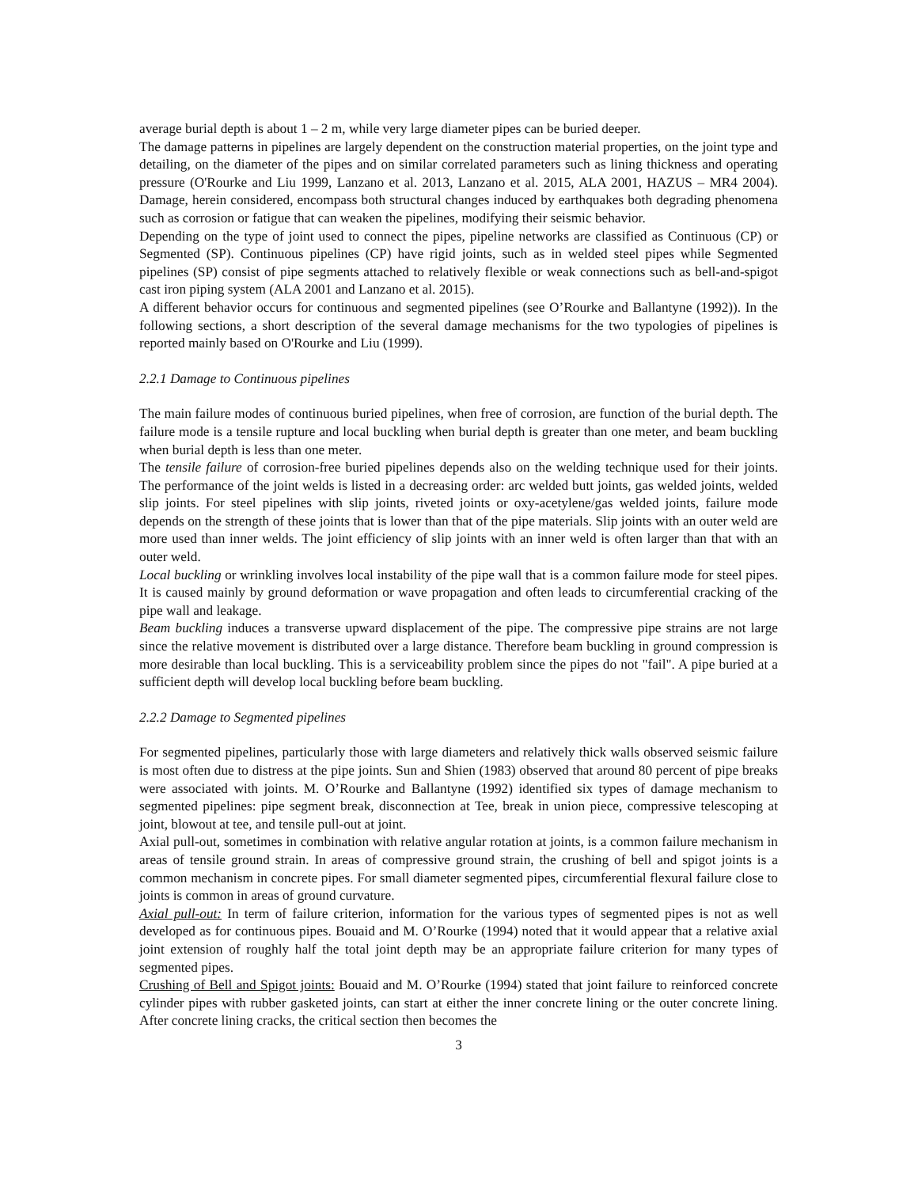average burial depth is about 1 – 2 m, while very large diameter pipes can be buried deeper.
The damage patterns in pipelines are largely dependent on the construction material properties, on the joint type and detailing, on the diameter of the pipes and on similar correlated parameters such as lining thickness and operating pressure (O'Rourke and Liu 1999, Lanzano et al. 2013, Lanzano et al. 2015, ALA 2001, HAZUS – MR4 2004). Damage, herein considered, encompass both structural changes induced by earthquakes both degrading phenomena such as corrosion or fatigue that can weaken the pipelines, modifying their seismic behavior.
Depending on the type of joint used to connect the pipes, pipeline networks are classified as Continuous (CP) or Segmented (SP). Continuous pipelines (CP) have rigid joints, such as in welded steel pipes while Segmented pipelines (SP) consist of pipe segments attached to relatively flexible or weak connections such as bell-and-spigot cast iron piping system (ALA 2001 and Lanzano et al. 2015).
A different behavior occurs for continuous and segmented pipelines (see O’Rourke and Ballantyne (1992)). In the following sections, a short description of the several damage mechanisms for the two typologies of pipelines is reported mainly based on O'Rourke and Liu (1999).
2.2.1 Damage to Continuous pipelines
The main failure modes of continuous buried pipelines, when free of corrosion, are function of the burial depth. The failure mode is a tensile rupture and local buckling when burial depth is greater than one meter, and beam buckling when burial depth is less than one meter.
The tensile failure of corrosion-free buried pipelines depends also on the welding technique used for their joints. The performance of the joint welds is listed in a decreasing order: arc welded butt joints, gas welded joints, welded slip joints. For steel pipelines with slip joints, riveted joints or oxy-acetylene/gas welded joints, failure mode depends on the strength of these joints that is lower than that of the pipe materials. Slip joints with an outer weld are more used than inner welds. The joint efficiency of slip joints with an inner weld is often larger than that with an outer weld.
Local buckling or wrinkling involves local instability of the pipe wall that is a common failure mode for steel pipes. It is caused mainly by ground deformation or wave propagation and often leads to circumferential cracking of the pipe wall and leakage.
Beam buckling induces a transverse upward displacement of the pipe. The compressive pipe strains are not large since the relative movement is distributed over a large distance. Therefore beam buckling in ground compression is more desirable than local buckling. This is a serviceability problem since the pipes do not "fail". A pipe buried at a sufficient depth will develop local buckling before beam buckling.
2.2.2 Damage to Segmented pipelines
For segmented pipelines, particularly those with large diameters and relatively thick walls observed seismic failure is most often due to distress at the pipe joints. Sun and Shien (1983) observed that around 80 percent of pipe breaks were associated with joints. M. O’Rourke and Ballantyne (1992) identified six types of damage mechanism to segmented pipelines: pipe segment break, disconnection at Tee, break in union piece, compressive telescoping at joint, blowout at tee, and tensile pull-out at joint.
Axial pull-out, sometimes in combination with relative angular rotation at joints, is a common failure mechanism in areas of tensile ground strain. In areas of compressive ground strain, the crushing of bell and spigot joints is a common mechanism in concrete pipes. For small diameter segmented pipes, circumferential flexural failure close to joints is common in areas of ground curvature.
Axial pull-out: In term of failure criterion, information for the various types of segmented pipes is not as well developed as for continuous pipes. Bouaid and M. O’Rourke (1994) noted that it would appear that a relative axial joint extension of roughly half the total joint depth may be an appropriate failure criterion for many types of segmented pipes.
Crushing of Bell and Spigot joints: Bouaid and M. O’Rourke (1994) stated that joint failure to reinforced concrete cylinder pipes with rubber gasketed joints, can start at either the inner concrete lining or the outer concrete lining. After concrete lining cracks, the critical section then becomes the
3